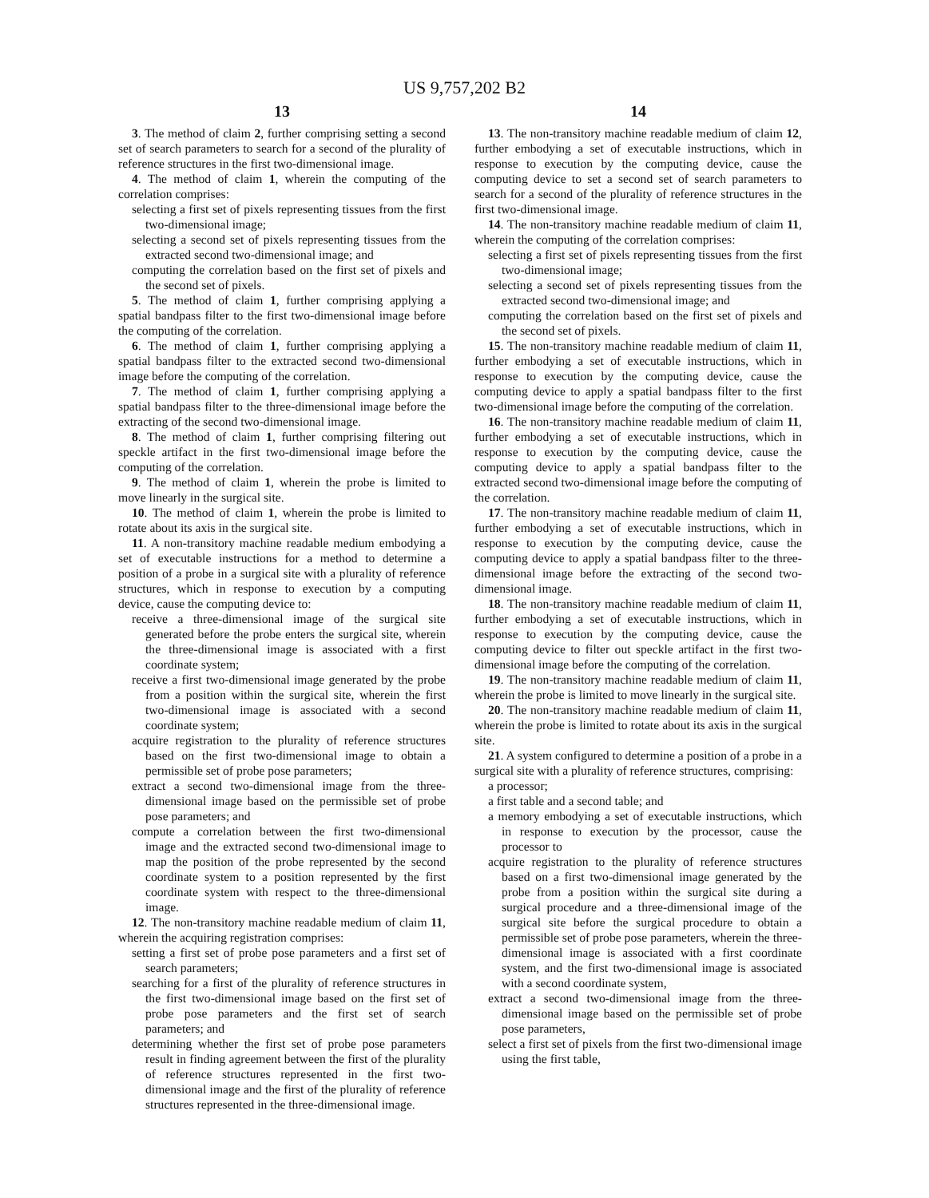US 9,757,202 B2
13
3. The method of claim 2, further comprising setting a second set of search parameters to search for a second of the plurality of reference structures in the first two-dimensional image.
4. The method of claim 1, wherein the computing of the correlation comprises:
selecting a first set of pixels representing tissues from the first two-dimensional image;
selecting a second set of pixels representing tissues from the extracted second two-dimensional image; and
computing the correlation based on the first set of pixels and the second set of pixels.
5. The method of claim 1, further comprising applying a spatial bandpass filter to the first two-dimensional image before the computing of the correlation.
6. The method of claim 1, further comprising applying a spatial bandpass filter to the extracted second two-dimensional image before the computing of the correlation.
7. The method of claim 1, further comprising applying a spatial bandpass filter to the three-dimensional image before the extracting of the second two-dimensional image.
8. The method of claim 1, further comprising filtering out speckle artifact in the first two-dimensional image before the computing of the correlation.
9. The method of claim 1, wherein the probe is limited to move linearly in the surgical site.
10. The method of claim 1, wherein the probe is limited to rotate about its axis in the surgical site.
11. A non-transitory machine readable medium embodying a set of executable instructions for a method to determine a position of a probe in a surgical site with a plurality of reference structures, which in response to execution by a computing device, cause the computing device to:
receive a three-dimensional image of the surgical site generated before the probe enters the surgical site, wherein the three-dimensional image is associated with a first coordinate system;
receive a first two-dimensional image generated by the probe from a position within the surgical site, wherein the first two-dimensional image is associated with a second coordinate system;
acquire registration to the plurality of reference structures based on the first two-dimensional image to obtain a permissible set of probe pose parameters;
extract a second two-dimensional image from the three-dimensional image based on the permissible set of probe pose parameters; and
compute a correlation between the first two-dimensional image and the extracted second two-dimensional image to map the position of the probe represented by the second coordinate system to a position represented by the first coordinate system with respect to the three-dimensional image.
12. The non-transitory machine readable medium of claim 11, wherein the acquiring registration comprises:
setting a first set of probe pose parameters and a first set of search parameters;
searching for a first of the plurality of reference structures in the first two-dimensional image based on the first set of probe pose parameters and the first set of search parameters; and
determining whether the first set of probe pose parameters result in finding agreement between the first of the plurality of reference structures represented in the first two-dimensional image and the first of the plurality of reference structures represented in the three-dimensional image.
14
13. The non-transitory machine readable medium of claim 12, further embodying a set of executable instructions, which in response to execution by the computing device, cause the computing device to set a second set of search parameters to search for a second of the plurality of reference structures in the first two-dimensional image.
14. The non-transitory machine readable medium of claim 11, wherein the computing of the correlation comprises:
selecting a first set of pixels representing tissues from the first two-dimensional image;
selecting a second set of pixels representing tissues from the extracted second two-dimensional image; and
computing the correlation based on the first set of pixels and the second set of pixels.
15. The non-transitory machine readable medium of claim 11, further embodying a set of executable instructions, which in response to execution by the computing device, cause the computing device to apply a spatial bandpass filter to the first two-dimensional image before the computing of the correlation.
16. The non-transitory machine readable medium of claim 11, further embodying a set of executable instructions, which in response to execution by the computing device, cause the computing device to apply a spatial bandpass filter to the extracted second two-dimensional image before the computing of the correlation.
17. The non-transitory machine readable medium of claim 11, further embodying a set of executable instructions, which in response to execution by the computing device, cause the computing device to apply a spatial bandpass filter to the three-dimensional image before the extracting of the second two-dimensional image.
18. The non-transitory machine readable medium of claim 11, further embodying a set of executable instructions, which in response to execution by the computing device, cause the computing device to filter out speckle artifact in the first two-dimensional image before the computing of the correlation.
19. The non-transitory machine readable medium of claim 11, wherein the probe is limited to move linearly in the surgical site.
20. The non-transitory machine readable medium of claim 11, wherein the probe is limited to rotate about its axis in the surgical site.
21. A system configured to determine a position of a probe in a surgical site with a plurality of reference structures, comprising:
a processor;
a first table and a second table; and
a memory embodying a set of executable instructions, which in response to execution by the processor, cause the processor to
acquire registration to the plurality of reference structures based on a first two-dimensional image generated by the probe from a position within the surgical site during a surgical procedure and a three-dimensional image of the surgical site before the surgical procedure to obtain a permissible set of probe pose parameters, wherein the three-dimensional image is associated with a first coordinate system, and the first two-dimensional image is associated with a second coordinate system,
extract a second two-dimensional image from the three-dimensional image based on the permissible set of probe pose parameters,
select a first set of pixels from the first two-dimensional image using the first table,